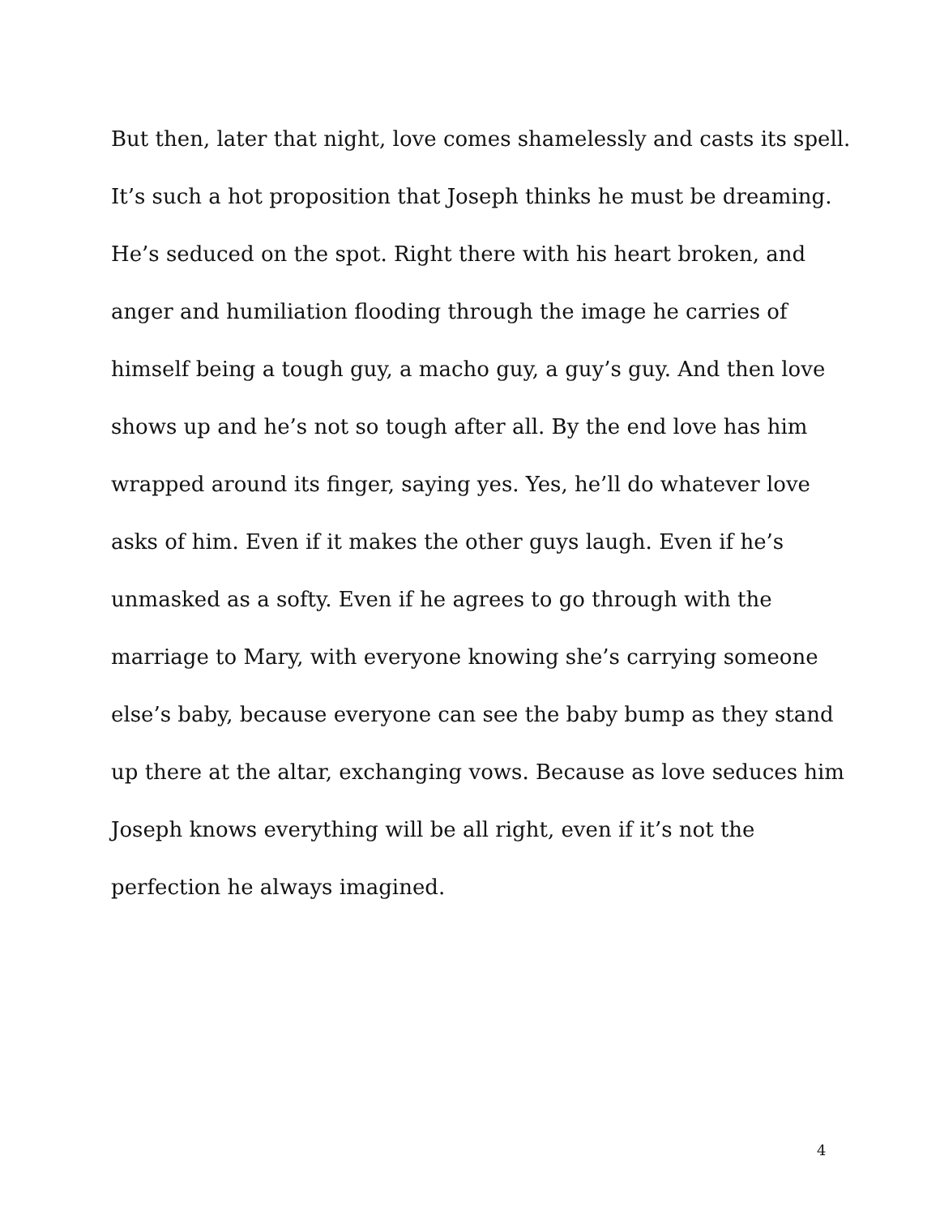But then, later that night, love comes shamelessly and casts its spell.
It’s such a hot proposition that Joseph thinks he must be dreaming.
He’s seduced on the spot. Right there with his heart broken, and
anger and humiliation flooding through the image he carries of
himself being a tough guy, a macho guy, a guy’s guy. And then love
shows up and he’s not so tough after all. By the end love has him
wrapped around its finger, saying yes. Yes, he’ll do whatever love
asks of him. Even if it makes the other guys laugh. Even if he’s
unmasked as a softy. Even if he agrees to go through with the
marriage to Mary, with everyone knowing she’s carrying someone
else’s baby, because everyone can see the baby bump as they stand
up there at the altar, exchanging vows. Because as love seduces him
Joseph knows everything will be all right, even if it’s not the
perfection he always imagined.
4